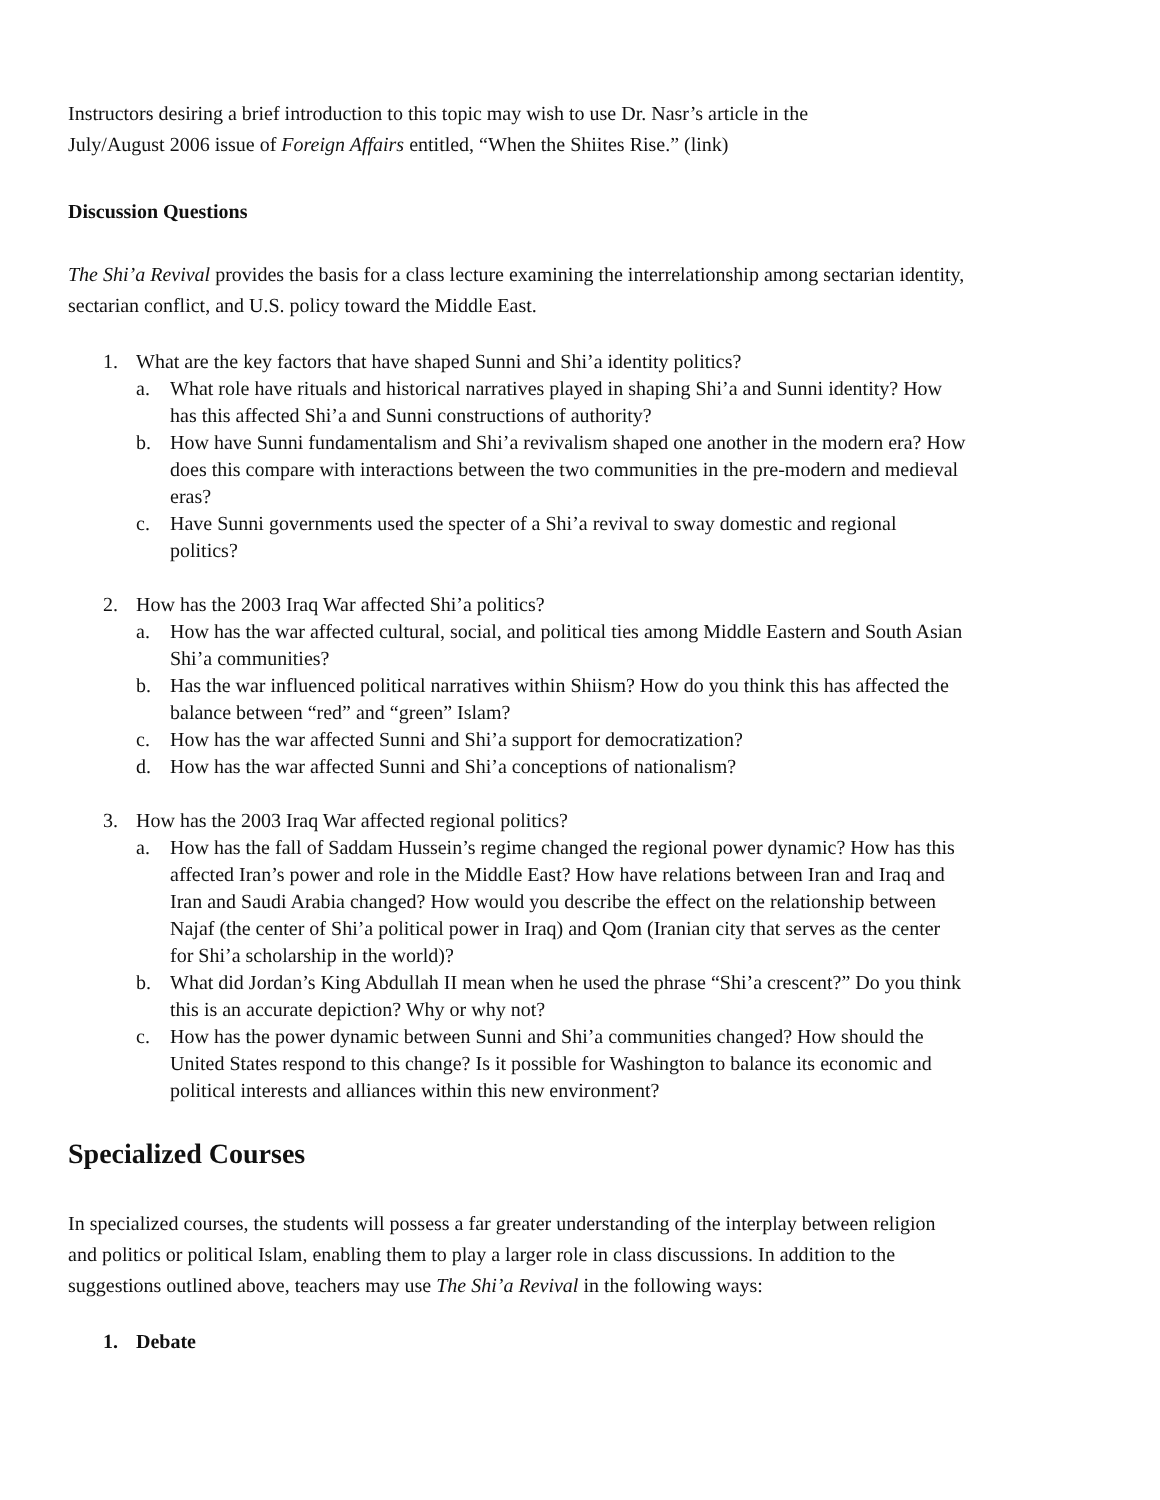Instructors desiring a brief introduction to this topic may wish to use Dr. Nasr’s article in the
July/August 2006 issue of Foreign Affairs entitled, “When the Shiites Rise.” (link)
Discussion Questions
The Shi’a Revival provides the basis for a class lecture examining the interrelationship among sectarian identity, sectarian conflict, and U.S. policy toward the Middle East.
1. What are the key factors that have shaped Sunni and Shi’a identity politics?
a. What role have rituals and historical narratives played in shaping Shi’a and Sunni identity? How has this affected Shi’a and Sunni constructions of authority?
b. How have Sunni fundamentalism and Shi’a revivalism shaped one another in the modern era? How does this compare with interactions between the two communities in the pre-modern and medieval eras?
c. Have Sunni governments used the specter of a Shi’a revival to sway domestic and regional politics?
2. How has the 2003 Iraq War affected Shi’a politics?
a. How has the war affected cultural, social, and political ties among Middle Eastern and South Asian Shi’a communities?
b. Has the war influenced political narratives within Shiism? How do you think this has affected the balance between “red” and “green” Islam?
c. How has the war affected Sunni and Shi’a support for democratization?
d. How has the war affected Sunni and Shi’a conceptions of nationalism?
3. How has the 2003 Iraq War affected regional politics?
a. How has the fall of Saddam Hussein’s regime changed the regional power dynamic? How has this affected Iran’s power and role in the Middle East? How have relations between Iran and Iraq and Iran and Saudi Arabia changed? How would you describe the effect on the relationship between Najaf (the center of Shi’a political power in Iraq) and Qom (Iranian city that serves as the center for Shi’a scholarship in the world)?
b. What did Jordan’s King Abdullah II mean when he used the phrase “Shi’a crescent?” Do you think this is an accurate depiction? Why or why not?
c. How has the power dynamic between Sunni and Shi’a communities changed? How should the United States respond to this change? Is it possible for Washington to balance its economic and political interests and alliances within this new environment?
Specialized Courses
In specialized courses, the students will possess a far greater understanding of the interplay between religion and politics or political Islam, enabling them to play a larger role in class discussions. In addition to the suggestions outlined above, teachers may use The Shi’a Revival in the following ways:
1. Debate